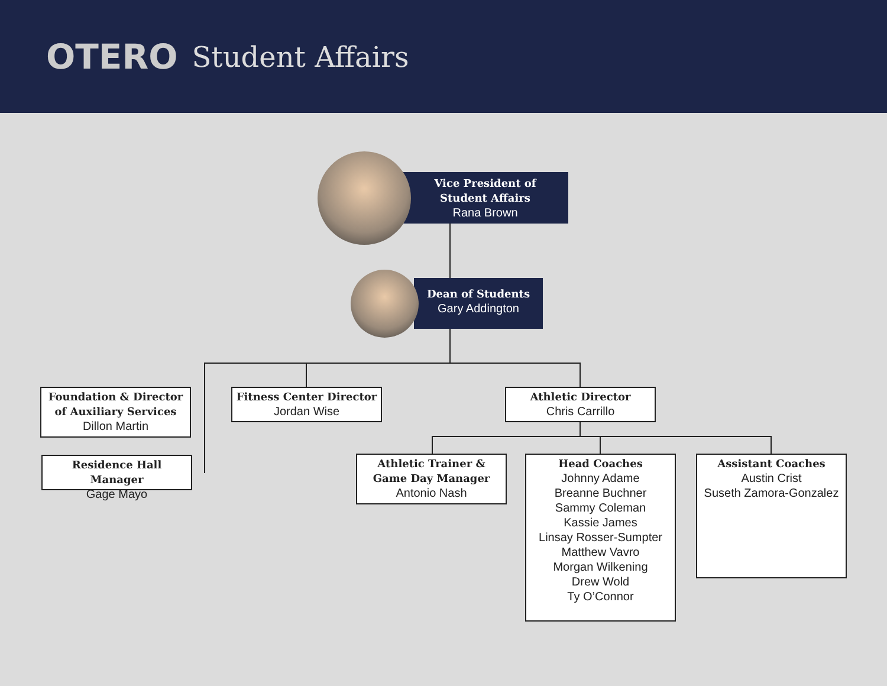OTERO Student Affairs
Vice President of
Student Affairs
Rana Brown
Dean of Students
Gary Addington
Foundation & Director of Auxiliary Services
Dillon Martin
Residence Hall Manager
Gage Mayo
Fitness Center Director
Jordan Wise
Athletic Director
Chris Carrillo
Athletic Trainer & Game Day Manager
Antonio Nash
Head Coaches
Johnny Adame
Breanne Buchner
Sammy Coleman
Kassie James
Linsay Rosser-Sumpter
Matthew Vavro
Morgan Wilkening
Drew Wold
Ty O’Connor
Assistant Coaches
Austin Crist
Suseth Zamora-Gonzalez